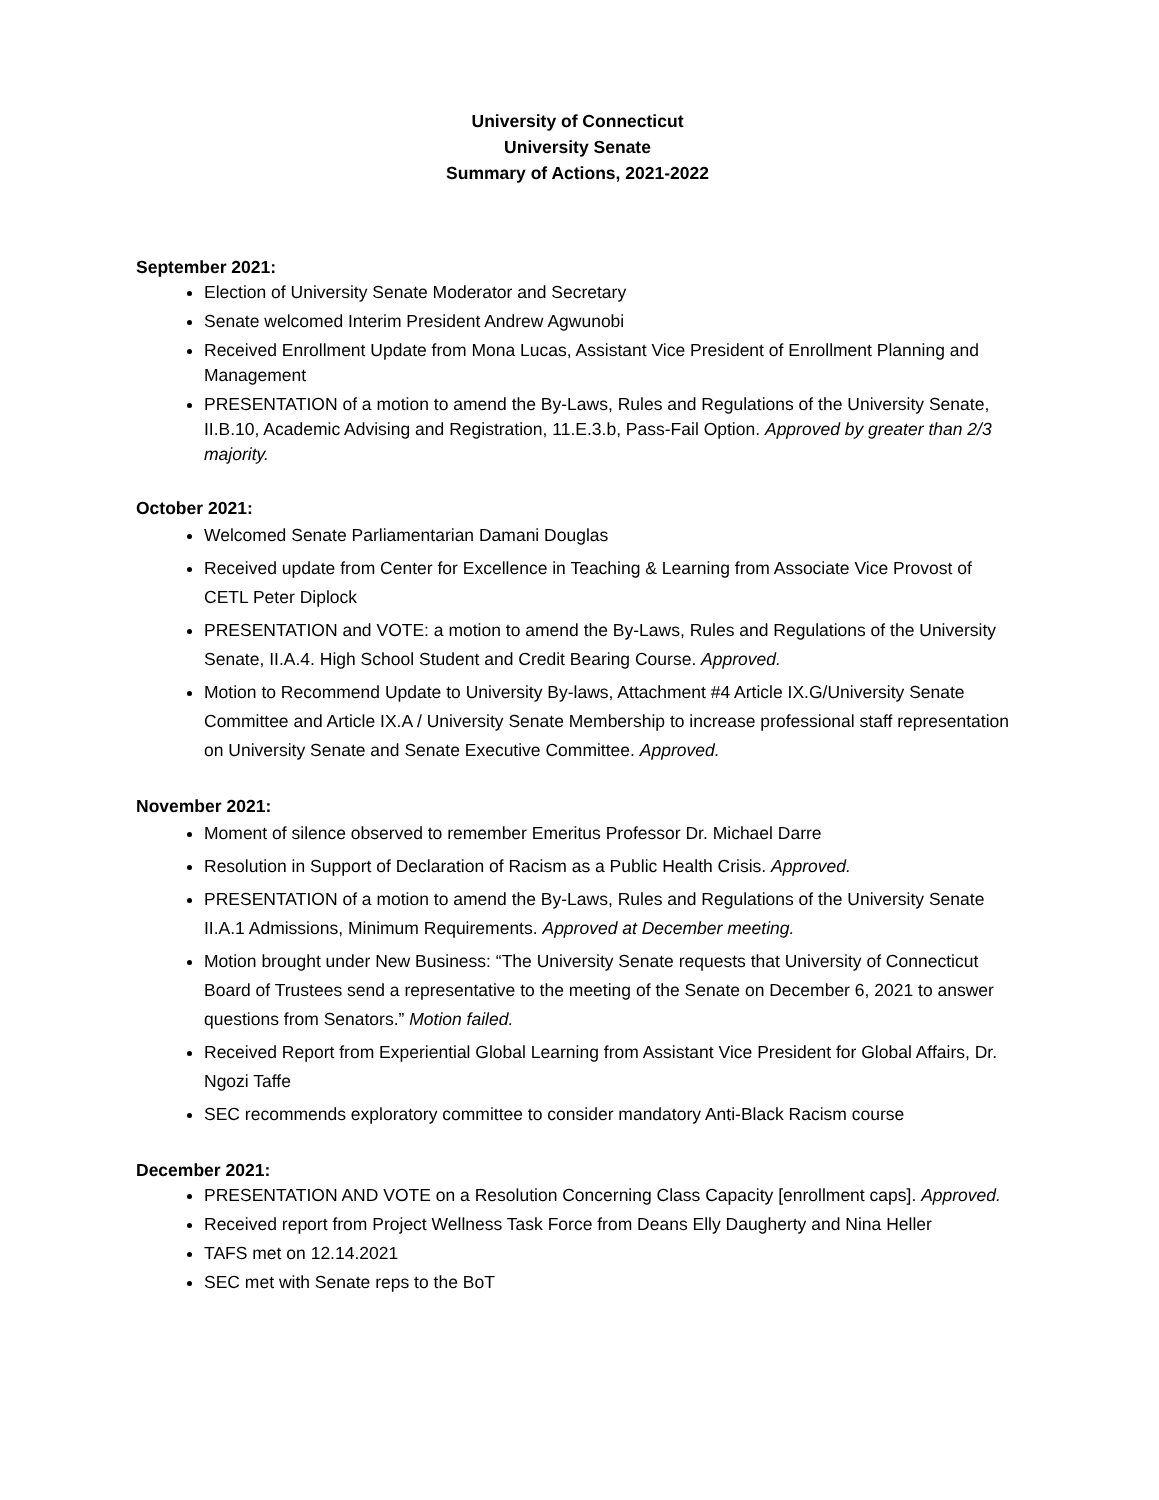University of Connecticut
University Senate
Summary of Actions, 2021-2022
September 2021:
Election of University Senate Moderator and Secretary
Senate welcomed Interim President Andrew Agwunobi
Received Enrollment Update from Mona Lucas, Assistant Vice President of Enrollment Planning and Management
PRESENTATION of a motion to amend the By-Laws, Rules and Regulations of the University Senate, II.B.10, Academic Advising and Registration, 11.E.3.b, Pass-Fail Option. Approved by greater than 2/3 majority.
October 2021:
Welcomed Senate Parliamentarian Damani Douglas
Received update from Center for Excellence in Teaching & Learning from Associate Vice Provost of CETL Peter Diplock
PRESENTATION and VOTE: a motion to amend the By-Laws, Rules and Regulations of the University Senate, II.A.4. High School Student and Credit Bearing Course. Approved.
Motion to Recommend Update to University By-laws, Attachment #4 Article IX.G/University Senate Committee and Article IX.A / University Senate Membership to increase professional staff representation on University Senate and Senate Executive Committee. Approved.
November 2021:
Moment of silence observed to remember Emeritus Professor Dr. Michael Darre
Resolution in Support of Declaration of Racism as a Public Health Crisis. Approved.
PRESENTATION of a motion to amend the By-Laws, Rules and Regulations of the University Senate II.A.1 Admissions, Minimum Requirements. Approved at December meeting.
Motion brought under New Business: “The University Senate requests that University of Connecticut Board of Trustees send a representative to the meeting of the Senate on December 6, 2021 to answer questions from Senators.” Motion failed.
Received Report from Experiential Global Learning from Assistant Vice President for Global Affairs, Dr. Ngozi Taffe
SEC recommends exploratory committee to consider mandatory Anti-Black Racism course
December 2021:
PRESENTATION AND VOTE on a Resolution Concerning Class Capacity [enrollment caps]. Approved.
Received report from Project Wellness Task Force from Deans Elly Daugherty and Nina Heller
TAFS met on 12.14.2021
SEC met with Senate reps to the BoT